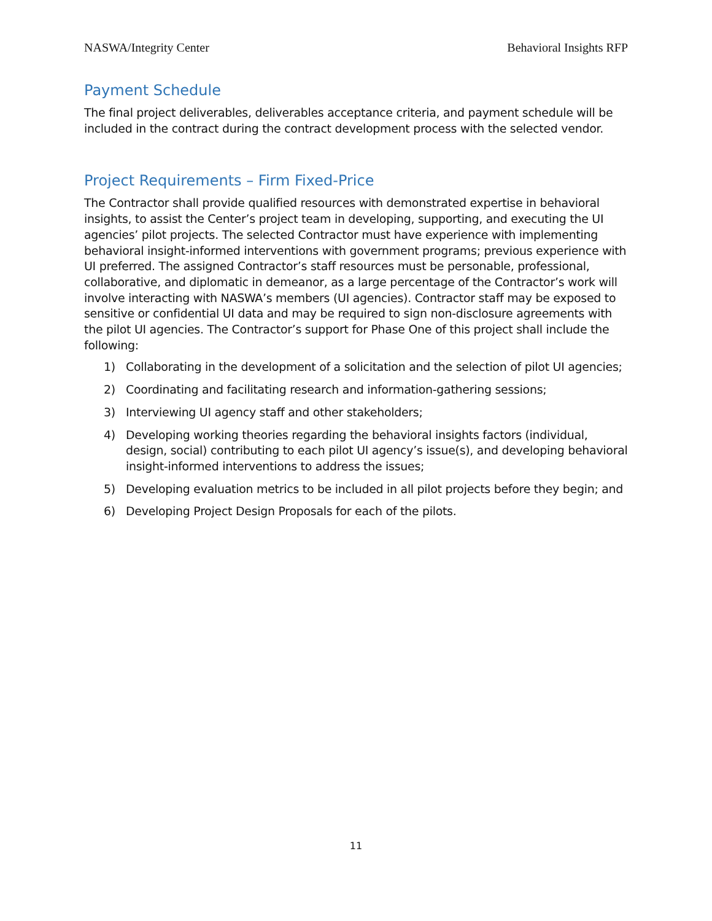NASWA/Integrity Center Behavioral Insights RFP
Payment Schedule
The final project deliverables, deliverables acceptance criteria, and payment schedule will be included in the contract during the contract development process with the selected vendor.
Project Requirements – Firm Fixed-Price
The Contractor shall provide qualified resources with demonstrated expertise in behavioral insights, to assist the Center’s project team in developing, supporting, and executing the UI agencies’ pilot projects. The selected Contractor must have experience with implementing behavioral insight-informed interventions with government programs; previous experience with UI preferred. The assigned Contractor’s staff resources must be personable, professional, collaborative, and diplomatic in demeanor, as a large percentage of the Contractor’s work will involve interacting with NASWA’s members (UI agencies). Contractor staff may be exposed to sensitive or confidential UI data and may be required to sign non-disclosure agreements with the pilot UI agencies. The Contractor’s support for Phase One of this project shall include the following:
1) Collaborating in the development of a solicitation and the selection of pilot UI agencies;
2) Coordinating and facilitating research and information-gathering sessions;
3) Interviewing UI agency staff and other stakeholders;
4) Developing working theories regarding the behavioral insights factors (individual, design, social) contributing to each pilot UI agency’s issue(s), and developing behavioral insight-informed interventions to address the issues;
5) Developing evaluation metrics to be included in all pilot projects before they begin; and
6) Developing Project Design Proposals for each of the pilots.
11